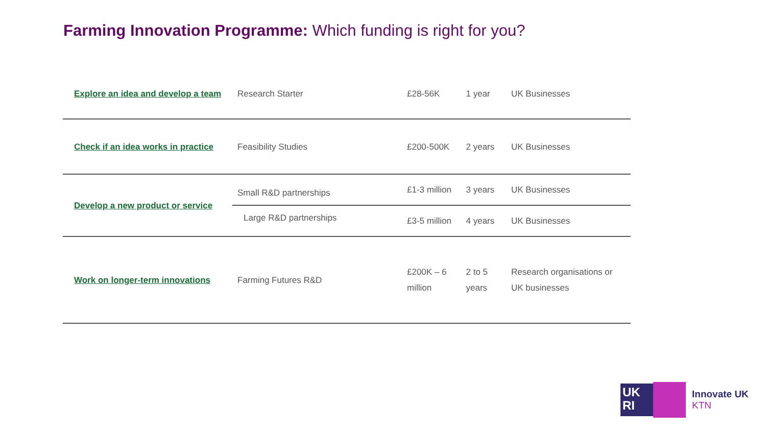Farming Innovation Programme: Which funding is right for you?
| Explore an idea and develop a team | Research Starter | £28-56K | 1 year | UK Businesses |
| Check if an idea works in practice | Feasibility Studies | £200-500K | 2 years | UK Businesses |
| Develop a new product or service | Small R&D partnerships | £1-3 million | 3 years | UK Businesses |
| | Large R&D partnerships | £3-5 million | 4 years | UK Businesses |
| Work on longer-term innovations | Farming Futures R&D | £200K – 6 million | 2 to 5 years | Research organisations or UK businesses |
UK
RI
Innovate UK
KTN